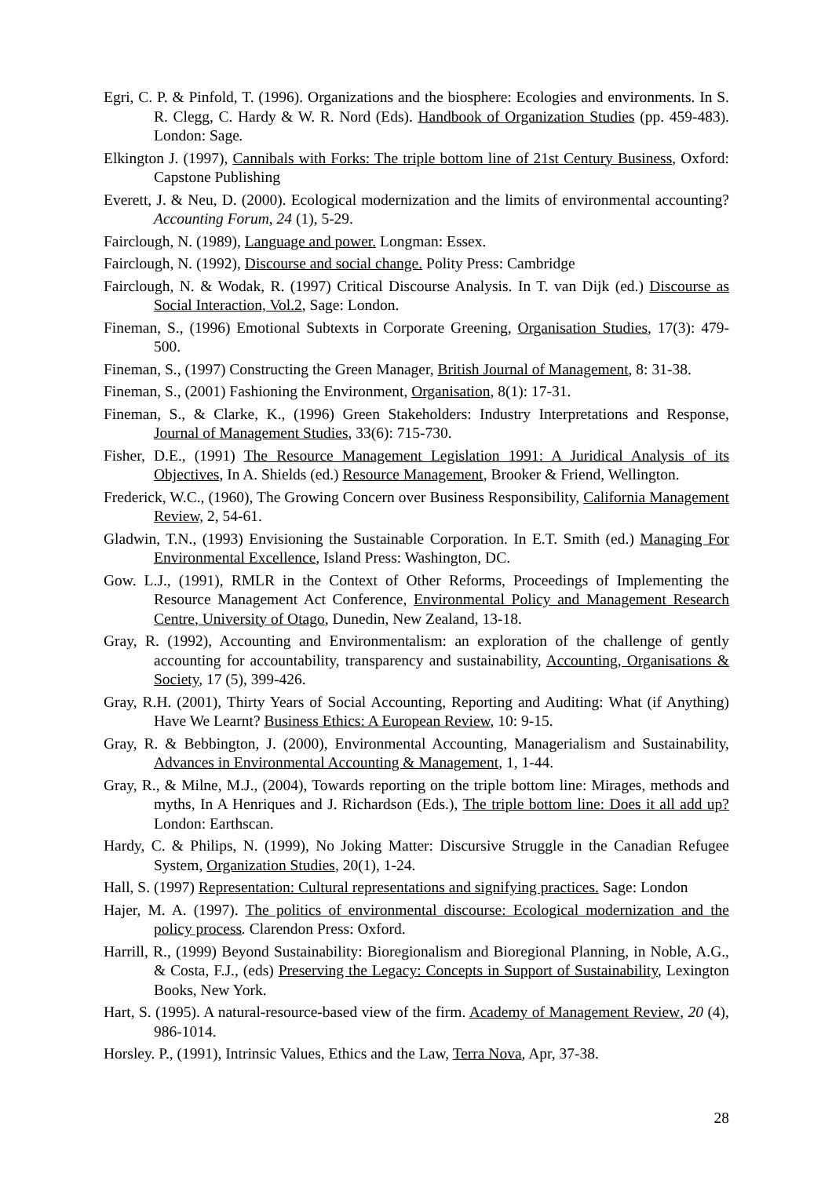Egri, C. P. & Pinfold, T. (1996). Organizations and the biosphere: Ecologies and environments. In S. R. Clegg, C. Hardy & W. R. Nord (Eds). Handbook of Organization Studies (pp. 459-483). London: Sage.
Elkington J. (1997), Cannibals with Forks: The triple bottom line of 21st Century Business, Oxford: Capstone Publishing
Everett, J. & Neu, D. (2000). Ecological modernization and the limits of environmental accounting? Accounting Forum, 24 (1), 5-29.
Fairclough, N. (1989), Language and power. Longman: Essex.
Fairclough, N. (1992), Discourse and social change. Polity Press: Cambridge
Fairclough, N. & Wodak, R. (1997) Critical Discourse Analysis. In T. van Dijk (ed.) Discourse as Social Interaction, Vol.2, Sage: London.
Fineman, S., (1996) Emotional Subtexts in Corporate Greening, Organisation Studies, 17(3): 479-500.
Fineman, S., (1997) Constructing the Green Manager, British Journal of Management, 8: 31-38.
Fineman, S., (2001) Fashioning the Environment, Organisation, 8(1): 17-31.
Fineman, S., & Clarke, K., (1996) Green Stakeholders: Industry Interpretations and Response, Journal of Management Studies, 33(6): 715-730.
Fisher, D.E., (1991) The Resource Management Legislation 1991: A Juridical Analysis of its Objectives, In A. Shields (ed.) Resource Management, Brooker & Friend, Wellington.
Frederick, W.C., (1960), The Growing Concern over Business Responsibility, California Management Review, 2, 54-61.
Gladwin, T.N., (1993) Envisioning the Sustainable Corporation. In E.T. Smith (ed.) Managing For Environmental Excellence, Island Press: Washington, DC.
Gow. L.J., (1991), RMLR in the Context of Other Reforms, Proceedings of Implementing the Resource Management Act Conference, Environmental Policy and Management Research Centre, University of Otago, Dunedin, New Zealand, 13-18.
Gray, R. (1992), Accounting and Environmentalism: an exploration of the challenge of gently accounting for accountability, transparency and sustainability, Accounting, Organisations & Society, 17 (5), 399-426.
Gray, R.H. (2001), Thirty Years of Social Accounting, Reporting and Auditing: What (if Anything) Have We Learnt? Business Ethics: A European Review, 10: 9-15.
Gray, R. & Bebbington, J. (2000), Environmental Accounting, Managerialism and Sustainability, Advances in Environmental Accounting & Management, 1, 1-44.
Gray, R., & Milne, M.J., (2004), Towards reporting on the triple bottom line: Mirages, methods and myths, In A Henriques and J. Richardson (Eds.), The triple bottom line: Does it all add up? London: Earthscan.
Hardy, C. & Philips, N. (1999), No Joking Matter: Discursive Struggle in the Canadian Refugee System, Organization Studies, 20(1), 1-24.
Hall, S. (1997) Representation: Cultural representations and signifying practices. Sage: London
Hajer, M. A. (1997). The politics of environmental discourse: Ecological modernization and the policy process. Clarendon Press: Oxford.
Harrill, R., (1999) Beyond Sustainability: Bioregionalism and Bioregional Planning, in Noble, A.G., & Costa, F.J., (eds) Preserving the Legacy: Concepts in Support of Sustainability, Lexington Books, New York.
Hart, S. (1995). A natural-resource-based view of the firm. Academy of Management Review, 20 (4), 986-1014.
Horsley. P., (1991), Intrinsic Values, Ethics and the Law, Terra Nova, Apr, 37-38.
28